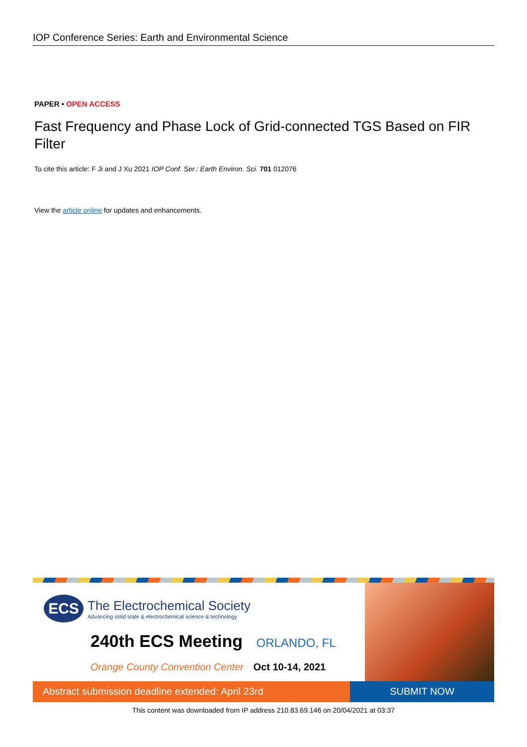IOP Conference Series: Earth and Environmental Science
PAPER • OPEN ACCESS
Fast Frequency and Phase Lock of Grid-connected TGS Based on FIR Filter
To cite this article: F Ji and J Xu 2021 IOP Conf. Ser.: Earth Environ. Sci. 701 012076
View the article online for updates and enhancements.
ECS
The Electrochemical Society
Advancing solid state & electrochemical science & technology
240th ECS Meeting ORLANDO, FL
Orange County Convention Center Oct 10-14, 2021
Abstract submission deadline extended: April 23rd
SUBMIT NOW
This content was downloaded from IP address 210.83.69.146 on 20/04/2021 at 03:37